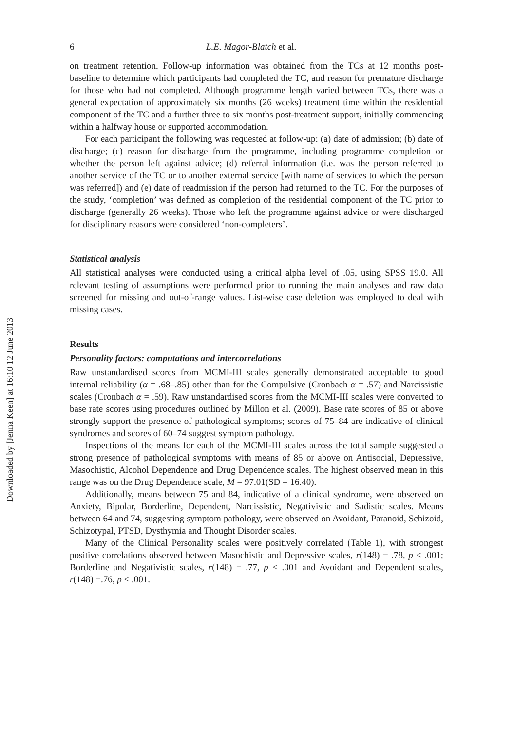Downloaded by [Jenna Keen] at 16:10 12 June 2013
6 L.E. Magor-Blatch et al.
on treatment retention. Follow-up information was obtained from the TCs at 12 months post-baseline to determine which participants had completed the TC, and reason for premature discharge for those who had not completed. Although programme length varied between TCs, there was a general expectation of approximately six months (26 weeks) treatment time within the residential component of the TC and a further three to six months post-treatment support, initially commencing within a halfway house or supported accommodation.
For each participant the following was requested at follow-up: (a) date of admission; (b) date of discharge; (c) reason for discharge from the programme, including programme completion or whether the person left against advice; (d) referral information (i.e. was the person referred to another service of the TC or to another external service [with name of services to which the person was referred]) and (e) date of readmission if the person had returned to the TC. For the purposes of the study, ‘completion’ was defined as completion of the residential component of the TC prior to discharge (generally 26 weeks). Those who left the programme against advice or were discharged for disciplinary reasons were considered ‘non-completers’.
Statistical analysis
All statistical analyses were conducted using a critical alpha level of .05, using SPSS 19.0. All relevant testing of assumptions were performed prior to running the main analyses and raw data screened for missing and out-of-range values. List-wise case deletion was employed to deal with missing cases.
Results
Personality factors: computations and intercorrelations
Raw unstandardised scores from MCMI-III scales generally demonstrated acceptable to good internal reliability (α = .68–.85) other than for the Compulsive (Cronbach α = .57) and Narcissistic scales (Cronbach α = .59). Raw unstandardised scores from the MCMI-III scales were converted to base rate scores using procedures outlined by Millon et al. (2009). Base rate scores of 85 or above strongly support the presence of pathological symptoms; scores of 75–84 are indicative of clinical syndromes and scores of 60–74 suggest symptom pathology.
Inspections of the means for each of the MCMI-III scales across the total sample suggested a strong presence of pathological symptoms with means of 85 or above on Antisocial, Depressive, Masochistic, Alcohol Dependence and Drug Dependence scales. The highest observed mean in this range was on the Drug Dependence scale, M = 97.01(SD = 16.40).
Additionally, means between 75 and 84, indicative of a clinical syndrome, were observed on Anxiety, Bipolar, Borderline, Dependent, Narcissistic, Negativistic and Sadistic scales. Means between 64 and 74, suggesting symptom pathology, were observed on Avoidant, Paranoid, Schizoid, Schizotypal, PTSD, Dysthymia and Thought Disorder scales.
Many of the Clinical Personality scales were positively correlated (Table 1), with strongest positive correlations observed between Masochistic and Depressive scales, r(148) = .78, p < .001; Borderline and Negativistic scales, r(148) = .77, p < .001 and Avoidant and Dependent scales, r(148) =.76, p < .001.